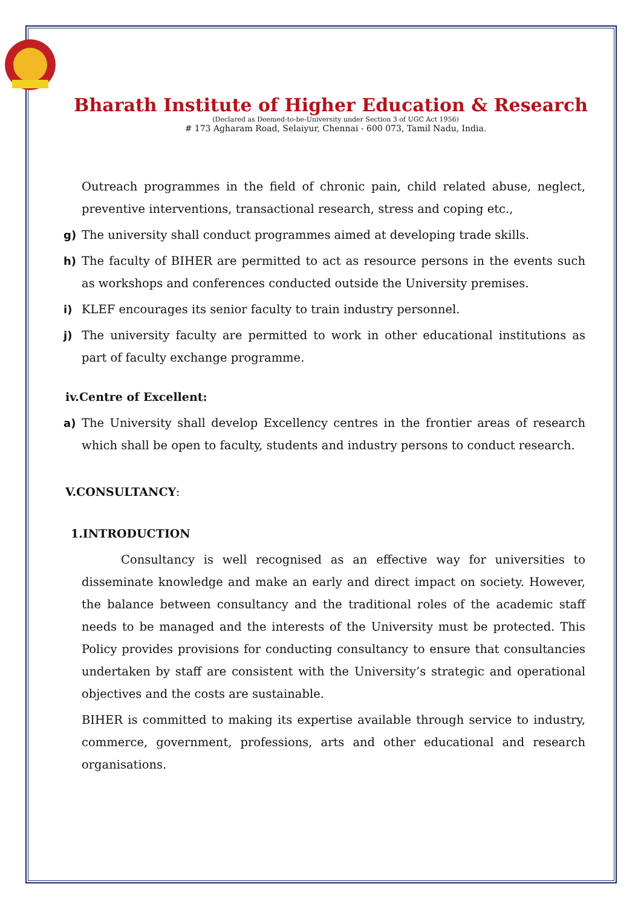Bharath Institute of Higher Education & Research
(Declared as Deemed-to-be-University under Section 3 of UGC Act 1956)
# 173 Agharam Road, Selaiyur, Chennai - 600 073, Tamil Nadu, India.
Outreach programmes in the field of chronic pain, child related abuse, neglect, preventive interventions, transactional research, stress and coping etc.,
g) The university shall conduct programmes aimed at developing trade skills.
h) The faculty of BIHER are permitted to act as resource persons in the events such as workshops and conferences conducted outside the University premises.
i) KLEF encourages its senior faculty to train industry personnel.
j) The university faculty are permitted to work in other educational institutions as part of faculty exchange programme.
iv.Centre of Excellent:
a) The University shall develop Excellency centres in the frontier areas of research which shall be open to faculty, students and industry persons to conduct research.
V.CONSULTANCY:
1.INTRODUCTION
Consultancy is well recognised as an effective way for universities to disseminate knowledge and make an early and direct impact on society. However, the balance between consultancy and the traditional roles of the academic staff needs to be managed and the interests of the University must be protected. This Policy provides provisions for conducting consultancy to ensure that consultancies undertaken by staff are consistent with the University’s strategic and operational objectives and the costs are sustainable.
BIHER is committed to making its expertise available through service to industry, commerce, government, professions, arts and other educational and research organisations.